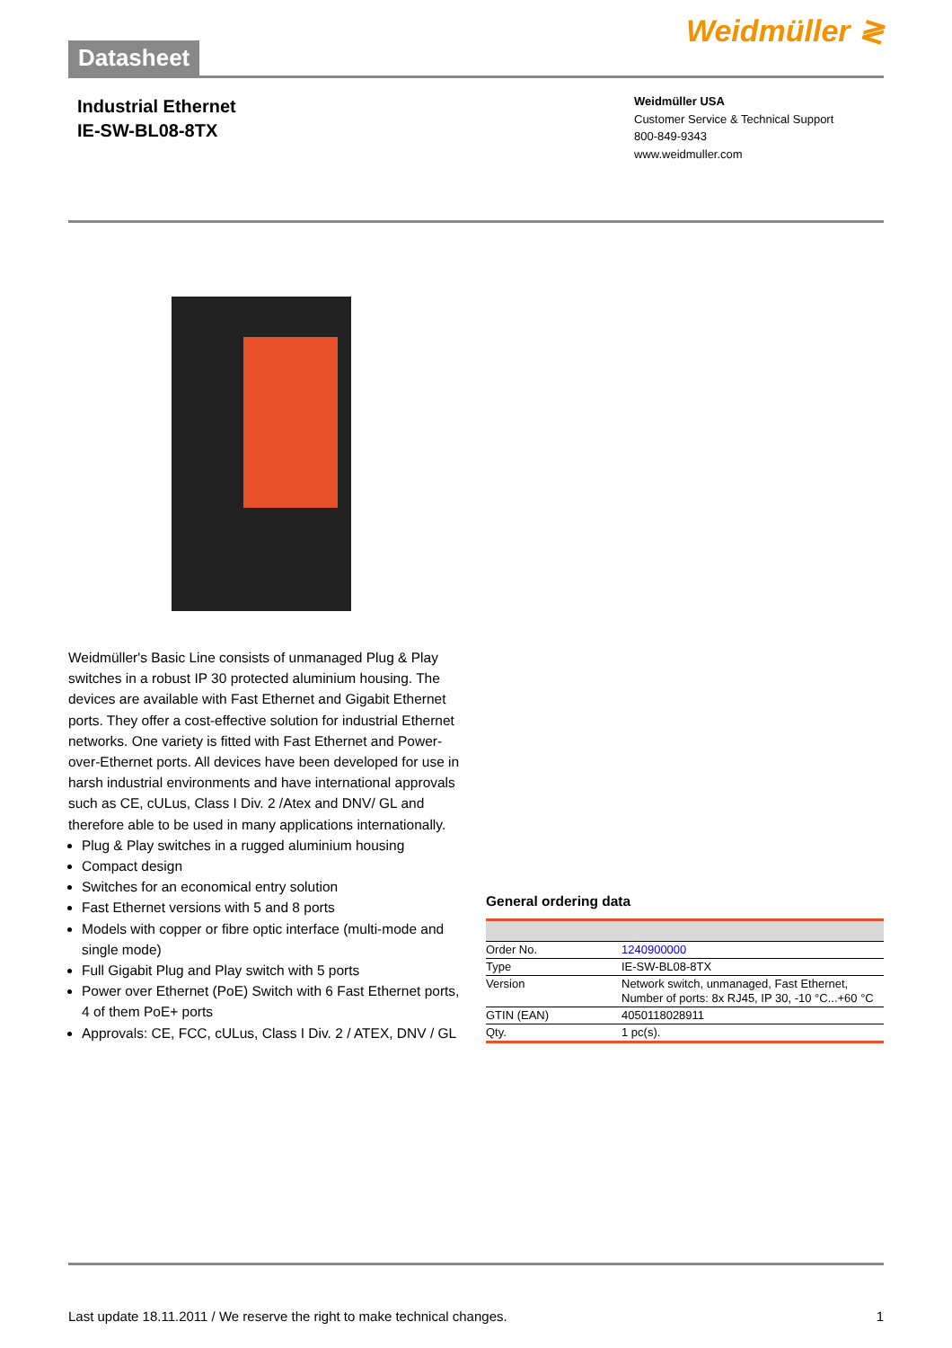Datasheet
Weidmüller ≷
Industrial Ethernet
IE-SW-BL08-8TX
Weidmüller USA
Customer Service & Technical Support
800-849-9343
www.weidmuller.com
Weidmüller's Basic Line consists of unmanaged Plug & Play switches in a robust IP 30 protected aluminium housing. The devices are available with Fast Ethernet and Gigabit Ethernet ports. They offer a cost-effective solution for industrial Ethernet networks. One variety is fitted with Fast Ethernet and Power-over-Ethernet ports. All devices have been developed for use in harsh industrial environments and have international approvals such as CE, cULus, Class I Div. 2 /Atex and DNV/ GL and therefore able to be used in many applications internationally.
Plug & Play switches in a rugged aluminium housing
Compact design
Switches for an economical entry solution
Fast Ethernet versions with 5 and 8 ports
Models with copper or fibre optic interface (multi-mode and single mode)
Full Gigabit Plug and Play switch with 5 ports
Power over Ethernet (PoE) Switch with 6 Fast Ethernet ports, 4 of them PoE+ ports
Approvals: CE, FCC, cULus, Class I Div. 2 / ATEX, DNV / GL
General ordering data
| Order No. | 1240900000 |
| Type | IE-SW-BL08-8TX |
| Version | Network switch, unmanaged, Fast Ethernet, Number of ports: 8x RJ45, IP 30, -10 °C...+60 °C |
| GTIN (EAN) | 4050118028911 |
| Qty. | 1 pc(s). |
Last update 18.11.2011 / We reserve the right to make technical changes. 1